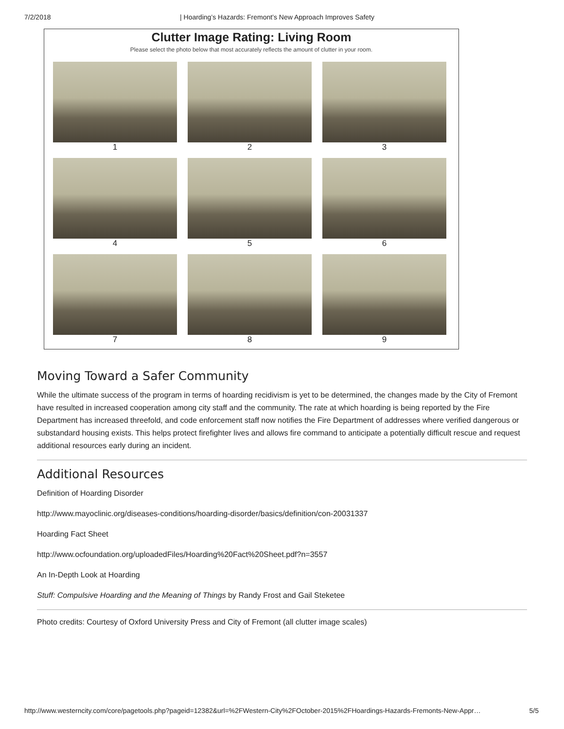7/2/2018 | Hoarding’s Hazards: Fremont’s New Approach Improves Safety
Clutter Image Rating: Living Room
Please select the photo below that most accurately reflects the amount of clutter in your room.
1
2
3
4
5
6
7
8
9
Moving Toward a Safer Community
While the ultimate success of the program in terms of hoarding recidivism is yet to be determined, the changes made by the City of Fremont have resulted in increased cooperation among city staff and the community. The rate at which hoarding is being reported by the Fire Department has increased threefold, and code enforcement staff now notifies the Fire Department of addresses where verified dangerous or substandard housing exists. This helps protect firefighter lives and allows fire command to anticipate a potentially difficult rescue and request additional resources early during an incident.
Additional Resources
Definition of Hoarding Disorder
http://www.mayoclinic.org/diseases-conditions/hoarding-disorder/basics/definition/con-20031337
Hoarding Fact Sheet
http://www.ocfoundation.org/uploadedFiles/Hoarding%20Fact%20Sheet.pdf?n=3557
An In-Depth Look at Hoarding
Stuff: Compulsive Hoarding and the Meaning of Things by Randy Frost and Gail Steketee
Photo credits: Courtesy of Oxford University Press and City of Fremont (all clutter image scales)
http://www.westerncity.com/core/pagetools.php?pageid=12382&url=%2FWestern-City%2FOctober-2015%2FHoardings-Hazards-Fremonts-New-Appr… 5/5